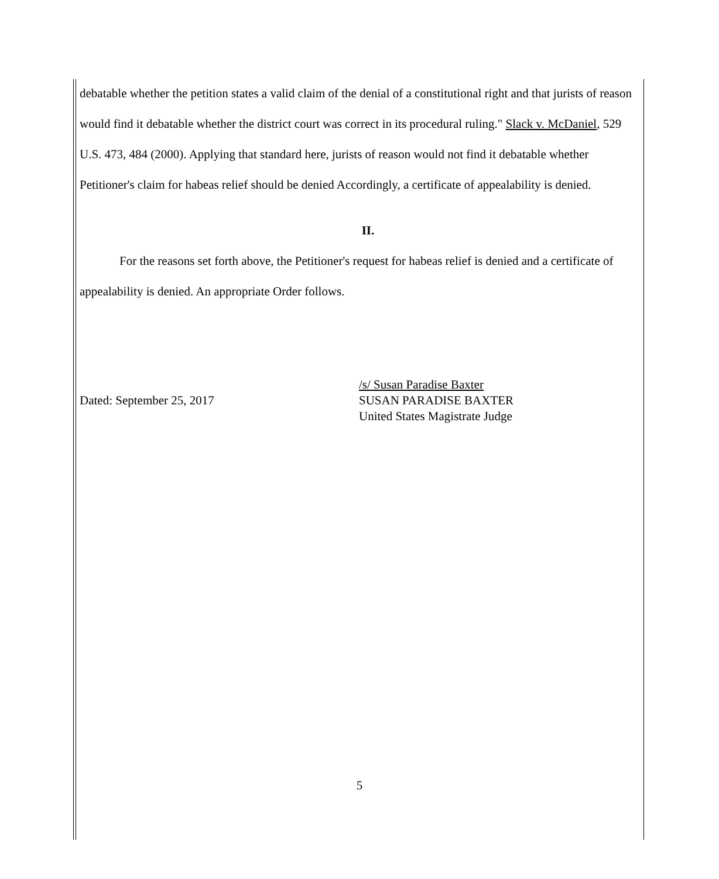debatable whether the petition states a valid claim of the denial of a constitutional right and that jurists of reason would find it debatable whether the district court was correct in its procedural ruling." Slack v. McDaniel, 529 U.S. 473, 484 (2000). Applying that standard here, jurists of reason would not find it debatable whether Petitioner's claim for habeas relief should be denied Accordingly, a certificate of appealability is denied.
II.
For the reasons set forth above, the Petitioner's request for habeas relief is denied and a certificate of appealability is denied. An appropriate Order follows.
Dated: September 25, 2017
/s/ Susan Paradise Baxter
SUSAN PARADISE BAXTER
United States Magistrate Judge
5